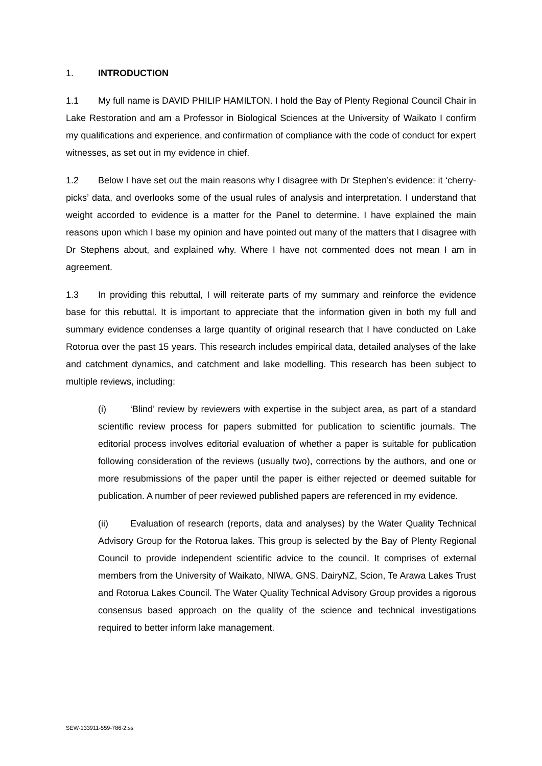1. INTRODUCTION
1.1 My full name is DAVID PHILIP HAMILTON. I hold the Bay of Plenty Regional Council Chair in Lake Restoration and am a Professor in Biological Sciences at the University of Waikato I confirm my qualifications and experience, and confirmation of compliance with the code of conduct for expert witnesses, as set out in my evidence in chief.
1.2 Below I have set out the main reasons why I disagree with Dr Stephen’s evidence: it ‘cherry-picks’ data, and overlooks some of the usual rules of analysis and interpretation. I understand that weight accorded to evidence is a matter for the Panel to determine. I have explained the main reasons upon which I base my opinion and have pointed out many of the matters that I disagree with Dr Stephens about, and explained why. Where I have not commented does not mean I am in agreement.
1.3 In providing this rebuttal, I will reiterate parts of my summary and reinforce the evidence base for this rebuttal. It is important to appreciate that the information given in both my full and summary evidence condenses a large quantity of original research that I have conducted on Lake Rotorua over the past 15 years. This research includes empirical data, detailed analyses of the lake and catchment dynamics, and catchment and lake modelling. This research has been subject to multiple reviews, including:
(i) ‘Blind’ review by reviewers with expertise in the subject area, as part of a standard scientific review process for papers submitted for publication to scientific journals. The editorial process involves editorial evaluation of whether a paper is suitable for publication following consideration of the reviews (usually two), corrections by the authors, and one or more resubmissions of the paper until the paper is either rejected or deemed suitable for publication. A number of peer reviewed published papers are referenced in my evidence.
(ii) Evaluation of research (reports, data and analyses) by the Water Quality Technical Advisory Group for the Rotorua lakes. This group is selected by the Bay of Plenty Regional Council to provide independent scientific advice to the council. It comprises of external members from the University of Waikato, NIWA, GNS, DairyNZ, Scion, Te Arawa Lakes Trust and Rotorua Lakes Council. The Water Quality Technical Advisory Group provides a rigorous consensus based approach on the quality of the science and technical investigations required to better inform lake management.
SEW-133911-559-786-2:ss